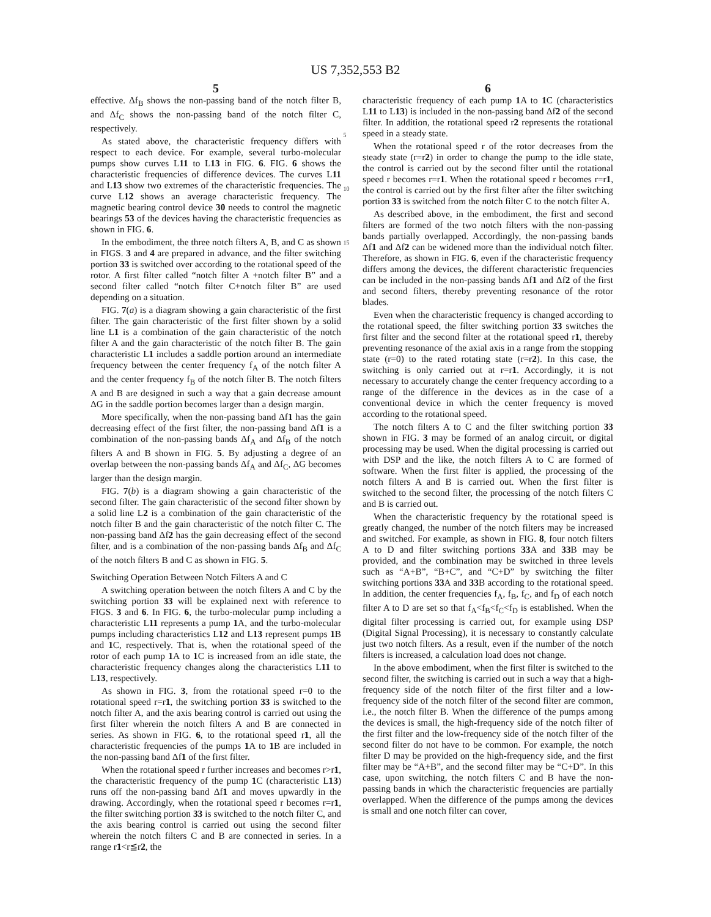US 7,352,553 B2
5
effective. Δf<sub>B</sub> shows the non-passing band of the notch filter B, and Δf<sub>C</sub> shows the non-passing band of the notch filter C, respectively.
As stated above, the characteristic frequency differs with respect to each device. For example, several turbo-molecular pumps show curves L11 to L13 in FIG. 6. FIG. 6 shows the characteristic frequencies of difference devices. The curves L11 and L13 show two extremes of the characteristic frequencies. The curve L12 shows an average characteristic frequency. The magnetic bearing control device 30 needs to control the magnetic bearings 53 of the devices having the characteristic frequencies as shown in FIG. 6.
In the embodiment, the three notch filters A, B, and C as shown in FIGS. 3 and 4 are prepared in advance, and the filter switching portion 33 is switched over according to the rotational speed of the rotor. A first filter called “notch filter A +notch filter B” and a second filter called “notch filter C+notch filter B” are used depending on a situation.
FIG. 7(a) is a diagram showing a gain characteristic of the first filter. The gain characteristic of the first filter shown by a solid line L1 is a combination of the gain characteristic of the notch filter A and the gain characteristic of the notch filter B. The gain characteristic L1 includes a saddle portion around an intermediate frequency between the center frequency f<sub>A</sub> of the notch filter A and the center frequency f<sub>B</sub> of the notch filter B. The notch filters A and B are designed in such a way that a gain decrease amount ΔG in the saddle portion becomes larger than a design margin.
More specifically, when the non-passing band Δf1 has the gain decreasing effect of the first filter, the non-passing band Δf1 is a combination of the non-passing bands Δf<sub>A</sub> and Δf<sub>B</sub> of the notch filters A and B shown in FIG. 5. By adjusting a degree of an overlap between the non-passing bands Δf<sub>A</sub> and Δf<sub>C</sub>, ΔG becomes larger than the design margin.
FIG. 7(b) is a diagram showing a gain characteristic of the second filter. The gain characteristic of the second filter shown by a solid line L2 is a combination of the gain characteristic of the notch filter B and the gain characteristic of the notch filter C. The non-passing band Δf2 has the gain decreasing effect of the second filter, and is a combination of the non-passing bands Δf<sub>B</sub> and Δf<sub>C</sub> of the notch filters B and C as shown in FIG. 5.
Switching Operation Between Notch Filters A and C
A switching operation between the notch filters A and C by the switching portion 33 will be explained next with reference to FIGS. 3 and 6. In FIG. 6, the turbo-molecular pump including a characteristic L11 represents a pump 1 A, and the turbo-molecular pumps including characteristics L12 and L13 represent pumps 1 B and 1 C, respectively. That is, when the rotational speed of the rotor of each pump 1 A to 1 C is increased from an idle state, the characteristic frequency changes along the characteristics L11 to L13, respectively.
As shown in FIG. 3, from the rotational speed r=0 to the rotational speed r=r1, the switching portion 33 is switched to the notch filter A, and the axis bearing control is carried out using the first filter wherein the notch filters A and B are connected in series. As shown in FIG. 6, to the rotational speed r1, all the characteristic frequencies of the pumps 1 A to 1 B are included in the non-passing band Δf1 of the first filter.
When the rotational speed r further increases and becomes r>r1, the characteristic frequency of the pump 1 C (characteristic L13) runs off the non-passing band Δf1 and moves upwardly in the drawing. Accordingly, when the rotational speed r becomes r=r1, the filter switching portion 33 is switched to the notch filter C, and the axis bearing control is carried out using the second filter wherein the notch filters C and B are connected in series. In a range r1<r≦r2, the
5
10
15
6
characteristic frequency of each pump 1 A to 1 C (characteristics L11 to L13) is included in the non-passing band Δf2 of the second filter. In addition, the rotational speed r2 represents the rotational speed in a steady state.
When the rotational speed r of the rotor decreases from the steady state (r=r2) in order to change the pump to the idle state, the control is carried out by the second filter until the rotational speed r becomes r=r1. When the rotational speed r becomes r=r1, the control is carried out by the first filter after the filter switching portion 33 is switched from the notch filter C to the notch filter A.
As described above, in the embodiment, the first and second filters are formed of the two notch filters with the non-passing bands partially overlapped. Accordingly, the non-passing bands Δf1 and Δf2 can be widened more than the individual notch filter. Therefore, as shown in FIG. 6, even if the characteristic frequency differs among the devices, the different characteristic frequencies can be included in the non-passing bands Δf1 and Δf2 of the first and second filters, thereby preventing resonance of the rotor blades.
Even when the characteristic frequency is changed according to the rotational speed, the filter switching portion 33 switches the first filter and the second filter at the rotational speed r1, thereby preventing resonance of the axial axis in a range from the stopping state (r=0) to the rated rotating state (r=r2). In this case, the switching is only carried out at r=r1. Accordingly, it is not necessary to accurately change the center frequency according to a range of the difference in the devices as in the case of a conventional device in which the center frequency is moved according to the rotational speed.
The notch filters A to C and the filter switching portion 33 shown in FIG. 3 may be formed of an analog circuit, or digital processing may be used. When the digital processing is carried out with DSP and the like, the notch filters A to C are formed of software. When the first filter is applied, the processing of the notch filters A and B is carried out. When the first filter is switched to the second filter, the processing of the notch filters C and B is carried out.
When the characteristic frequency by the rotational speed is greatly changed, the number of the notch filters may be increased and switched. For example, as shown in FIG. 8, four notch filters A to D and filter switching portions 33 A and 33 B may be provided, and the combination may be switched in three levels such as “A+B”, “B+C”, and “C+D” by switching the filter switching portions 33 A and 33 B according to the rotational speed. In addition, the center frequencies f<sub>A</sub>, f<sub>B</sub>, f<sub>C</sub>, and f<sub>D</sub> of each notch filter A to D are set so that f<sub>A</sub><f<sub>B</sub><f<sub>C</sub><f<sub>D</sub> is established. When the digital filter processing is carried out, for example using DSP (Digital Signal Processing), it is necessary to constantly calculate just two notch filters. As a result, even if the number of the notch filters is increased, a calculation load does not change.
In the above embodiment, when the first filter is switched to the second filter, the switching is carried out in such a way that a high-frequency side of the notch filter of the first filter and a low-frequency side of the notch filter of the second filter are common, i.e., the notch filter B. When the difference of the pumps among the devices is small, the high-frequency side of the notch filter of the first filter and the low-frequency side of the notch filter of the second filter do not have to be common. For example, the notch filter D may be provided on the high-frequency side, and the first filter may be “A+B”, and the second filter may be “C+D”. In this case, upon switching, the notch filters C and B have the non-passing bands in which the characteristic frequencies are partially overlapped. When the difference of the pumps among the devices is small and one notch filter can cover,